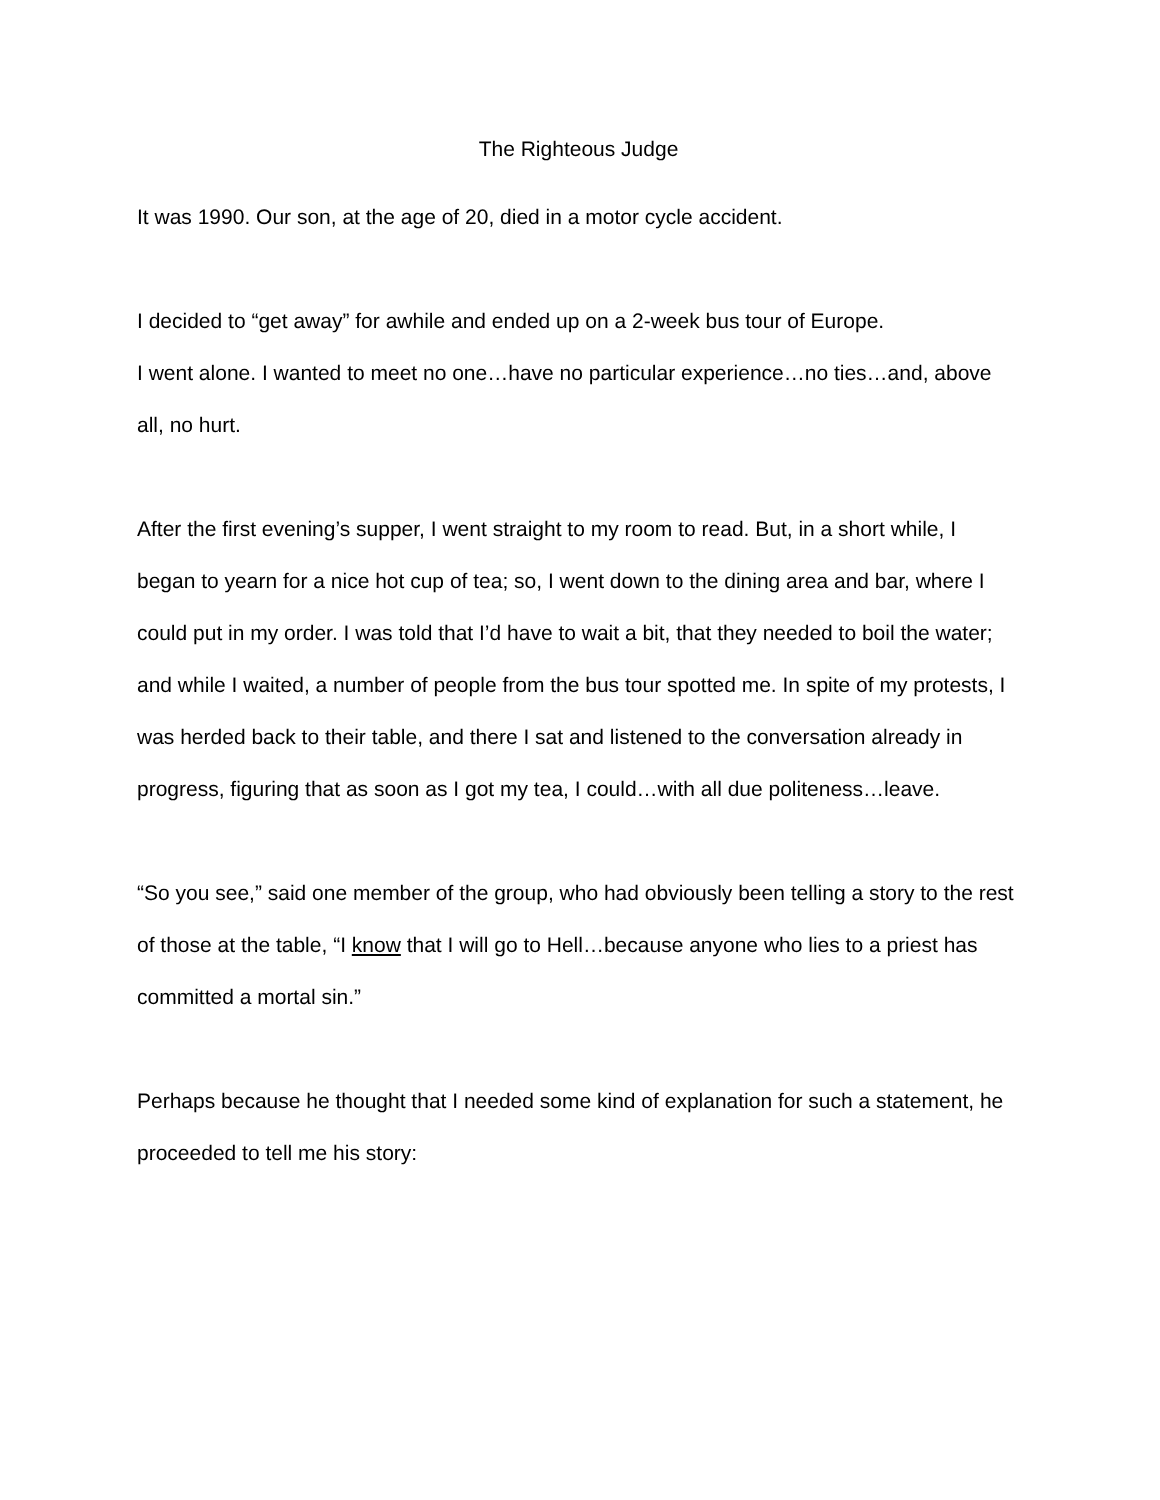The Righteous Judge
It was 1990. Our son, at the age of 20, died in a motor cycle accident.
I decided to “get away” for awhile and ended up on a 2-week bus tour of Europe.
I went alone. I wanted to meet no one…have no particular experience…no ties…and, above all, no hurt.
After the first evening’s supper, I went straight to my room to read. But, in a short while, I began to yearn for a nice hot cup of tea; so, I went down to the dining area and bar, where I could put in my order. I was told that I’d have to wait a bit, that they needed to boil the water; and while I waited, a number of people from the bus tour spotted me. In spite of my protests, I was herded back to their table, and there I sat and listened to the conversation already in progress, figuring that as soon as I got my tea, I could…with all due politeness…leave.
“So you see,” said one member of the group, who had obviously been telling a story to the rest of those at the table, “I know that I will go to Hell…because anyone who lies to a priest has committed a mortal sin.”
Perhaps because he thought that I needed some kind of explanation for such a statement, he proceeded to tell me his story: